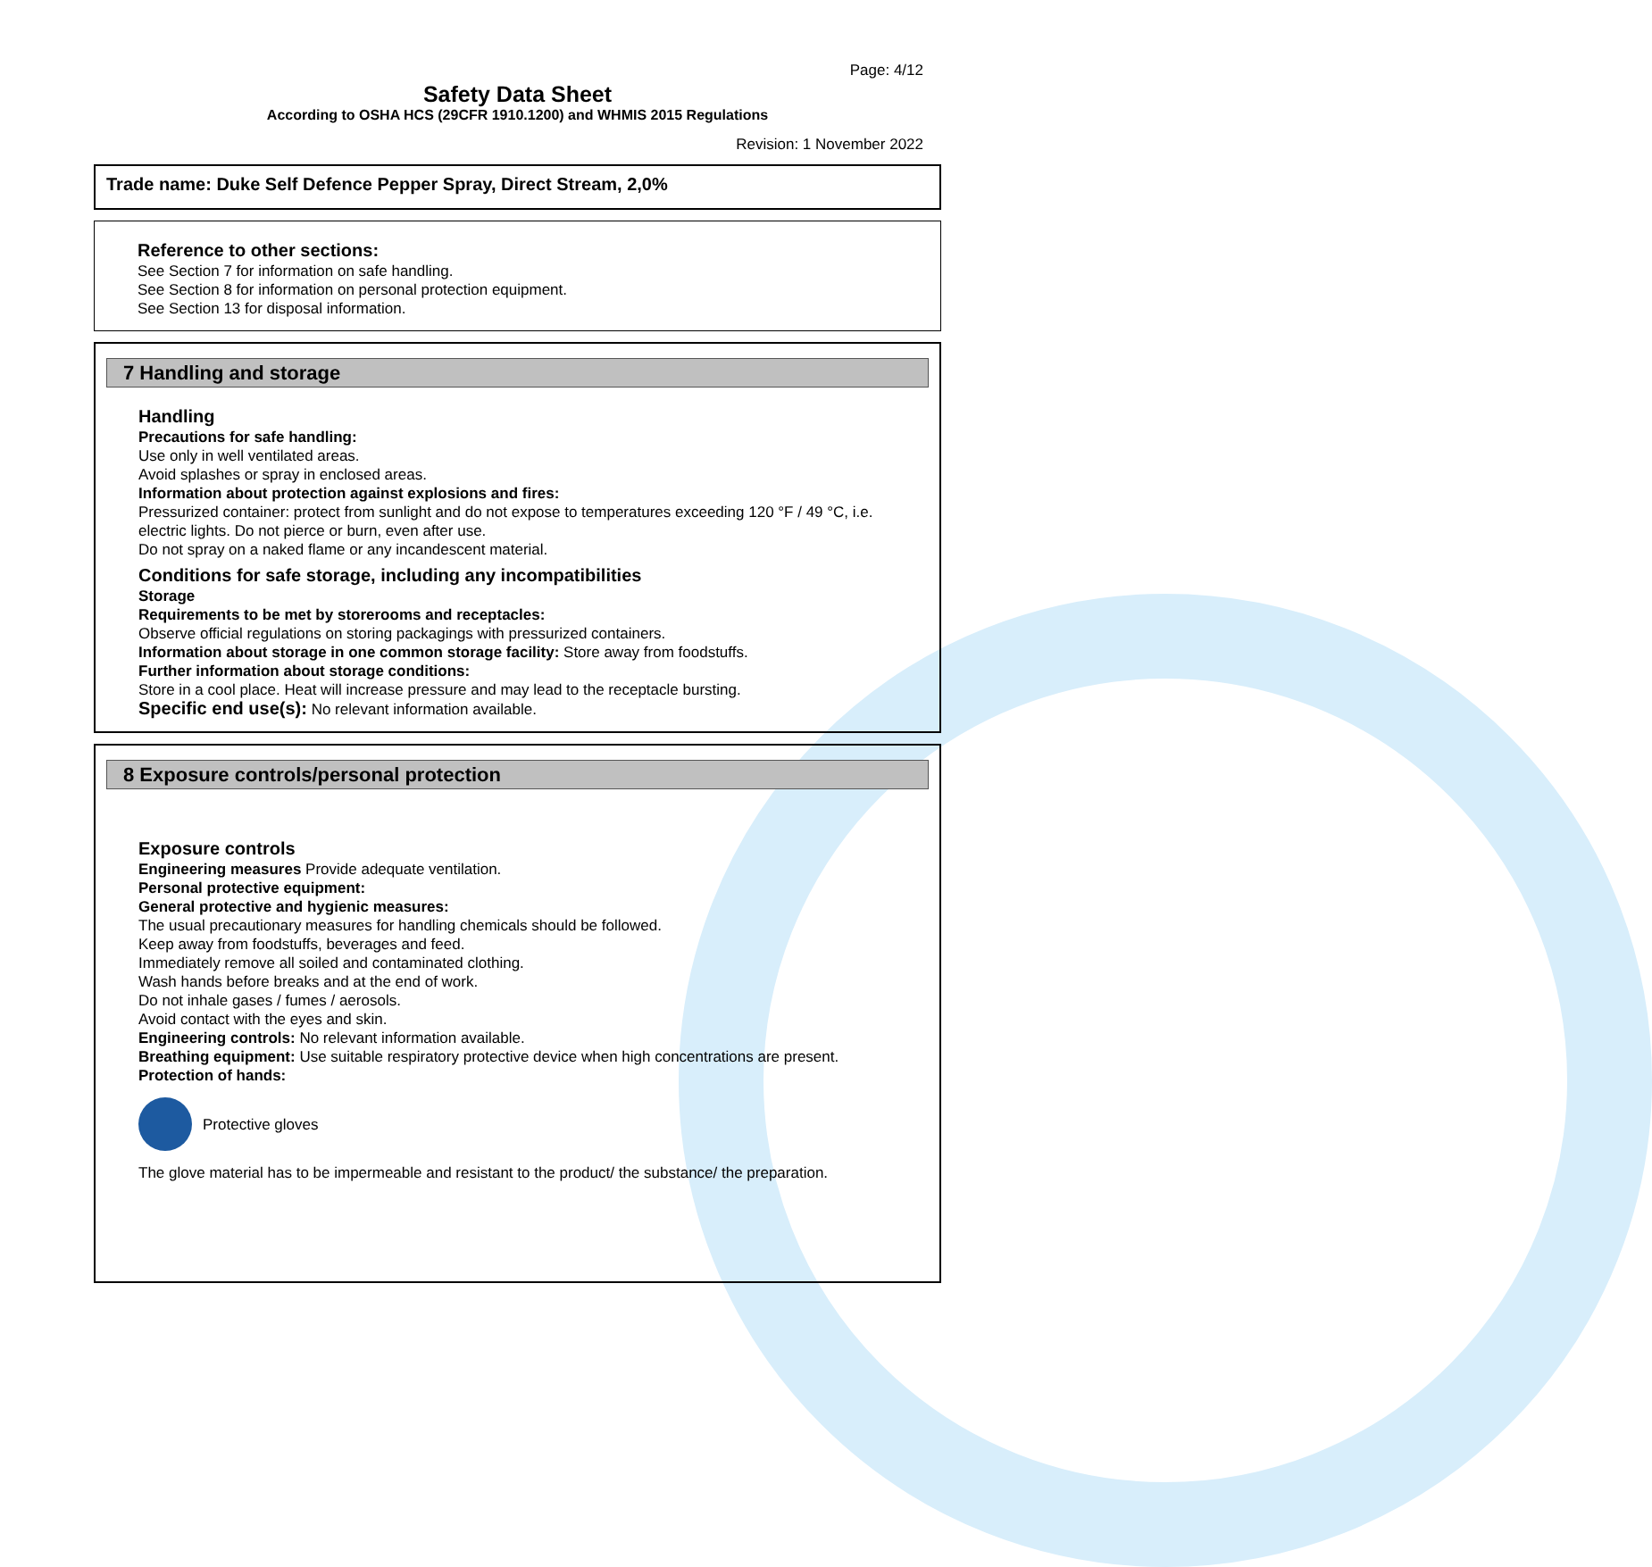Page: 4/12
Safety Data Sheet
According to OSHA HCS (29CFR 1910.1200) and WHMIS 2015 Regulations
Revision: 1 November 2022
Trade name: Duke Self Defence Pepper Spray, Direct Stream, 2,0%
Reference to other sections:
See Section 7 for information on safe handling.
See Section 8 for information on personal protection equipment.
See Section 13 for disposal information.
7 Handling and storage
Handling
Precautions for safe handling:
Use only in well ventilated areas.
Avoid splashes or spray in enclosed areas.
Information about protection against explosions and fires:
Pressurized container: protect from sunlight and do not expose to temperatures exceeding 120 °F / 49 °C, i.e. electric lights. Do not pierce or burn, even after use.
Do not spray on a naked flame or any incandescent material.
Conditions for safe storage, including any incompatibilities
Storage
Requirements to be met by storerooms and receptacles:
Observe official regulations on storing packagings with pressurized containers.
Information about storage in one common storage facility: Store away from foodstuffs.
Further information about storage conditions:
Store in a cool place. Heat will increase pressure and may lead to the receptacle bursting.
Specific end use(s): No relevant information available.
8 Exposure controls/personal protection
Exposure controls
Engineering measures Provide adequate ventilation.
Personal protective equipment:
General protective and hygienic measures:
The usual precautionary measures for handling chemicals should be followed.
Keep away from foodstuffs, beverages and feed.
Immediately remove all soiled and contaminated clothing.
Wash hands before breaks and at the end of work.
Do not inhale gases / fumes / aerosols.
Avoid contact with the eyes and skin.
Engineering controls: No relevant information available.
Breathing equipment: Use suitable respiratory protective device when high concentrations are present.
Protection of hands:
Protective gloves
The glove material has to be impermeable and resistant to the product/ the substance/ the preparation.